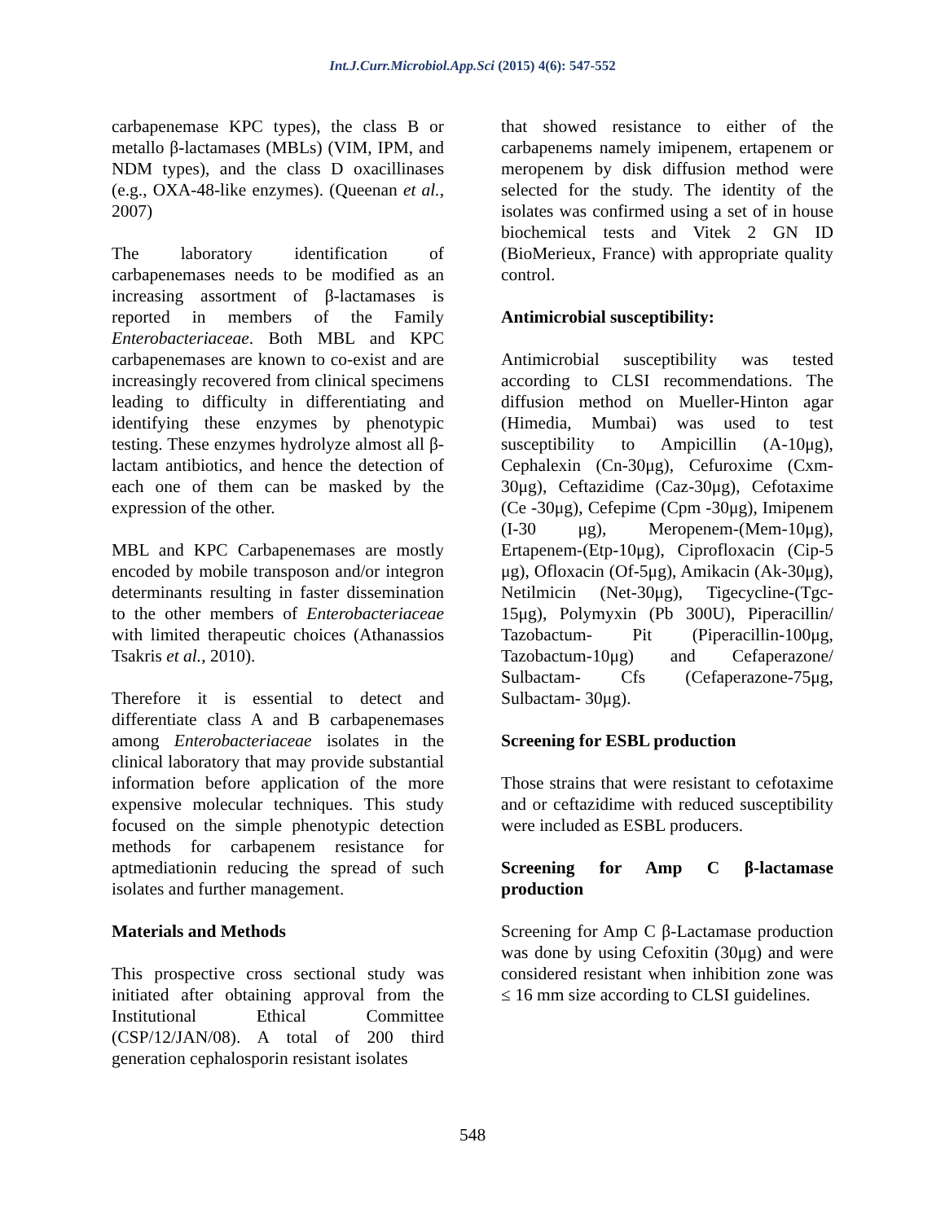Int.J.Curr.Microbiol.App.Sci (2015) 4(6): 547-552
carbapenemase KPC types), the class B or metallo β-lactamases (MBLs) (VIM, IPM, and NDM types), and the class D oxacillinases (e.g., OXA-48-like enzymes). (Queenan et al., 2007)
The laboratory identification of carbapenemases needs to be modified as an increasing assortment of β-lactamases is reported in members of the Family Enterobacteriaceae. Both MBL and KPC carbapenemases are known to co-exist and are increasingly recovered from clinical specimens leading to difficulty in differentiating and identifying these enzymes by phenotypic testing. These enzymes hydrolyze almost all β-lactam antibiotics, and hence the detection of each one of them can be masked by the expression of the other.
MBL and KPC Carbapenemases are mostly encoded by mobile transposon and/or integron determinants resulting in faster dissemination to the other members of Enterobacteriaceae with limited therapeutic choices (Athanassios Tsakris et al., 2010).
Therefore it is essential to detect and differentiate class A and B carbapenemases among Enterobacteriaceae isolates in the clinical laboratory that may provide substantial information before application of the more expensive molecular techniques. This study focused on the simple phenotypic detection methods for carbapenem resistance for aptmediationin reducing the spread of such isolates and further management.
Materials and Methods
This prospective cross sectional study was initiated after obtaining approval from the Institutional Ethical Committee (CSP/12/JAN/08). A total of 200 third generation cephalosporin resistant isolates
that showed resistance to either of the carbapenems namely imipenem, ertapenem or meropenem by disk diffusion method were selected for the study. The identity of the isolates was confirmed using a set of in house biochemical tests and Vitek 2 GN ID (BioMerieux, France) with appropriate quality control.
Antimicrobial susceptibility:
Antimicrobial susceptibility was tested according to CLSI recommendations. The diffusion method on Mueller-Hinton agar (Himedia, Mumbai) was used to test susceptibility to Ampicillin (A-10μg), Cephalexin (Cn-30μg), Cefuroxime (Cxm-30μg), Ceftazidime (Caz-30μg), Cefotaxime (Ce -30μg), Cefepime (Cpm -30μg), Imipenem (I-30 μg), Meropenem-(Mem-10μg), Ertapenem-(Etp-10μg), Ciprofloxacin (Cip-5 μg), Ofloxacin (Of-5μg), Amikacin (Ak-30μg), Netilmicin (Net-30μg), Tigecycline-(Tgc-15μg), Polymyxin (Pb 300U), Piperacillin/ Tazobactum- Pit (Piperacillin-100μg, Tazobactum-10μg) and Cefaperazone/ Sulbactam- Cfs (Cefaperazone-75μg, Sulbactam- 30μg).
Screening for ESBL production
Those strains that were resistant to cefotaxime and or ceftazidime with reduced susceptibility were included as ESBL producers.
Screening for Amp C β-lactamase production
Screening for Amp C β-Lactamase production was done by using Cefoxitin (30μg) and were considered resistant when inhibition zone was ≤ 16 mm size according to CLSI guidelines.
548